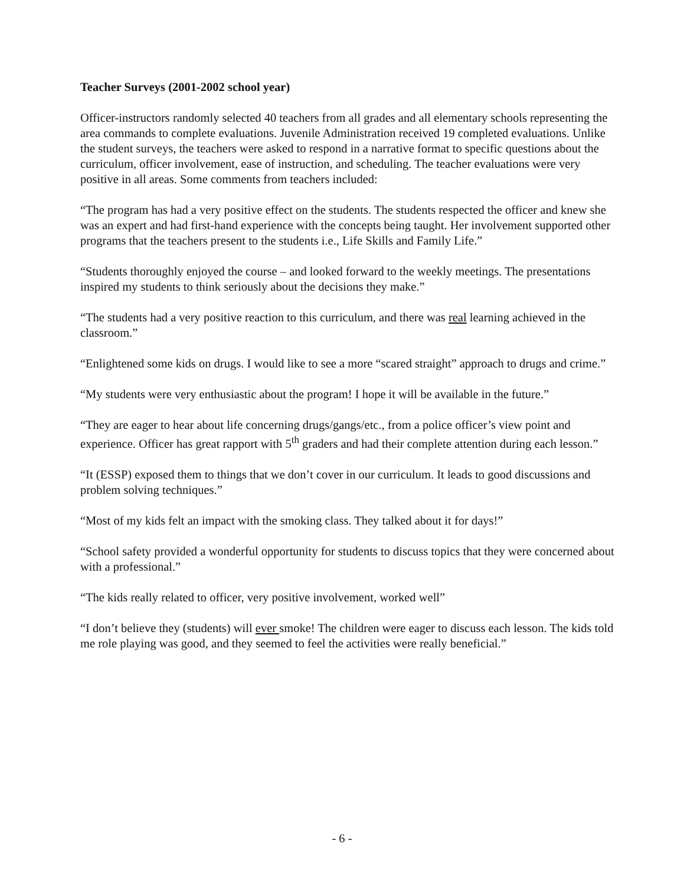Teacher Surveys (2001-2002 school year)
Officer-instructors randomly selected 40 teachers from all grades and all elementary schools representing the area commands to complete evaluations. Juvenile Administration received 19 completed evaluations. Unlike the student surveys, the teachers were asked to respond in a narrative format to specific questions about the curriculum, officer involvement, ease of instruction, and scheduling. The teacher evaluations were very positive in all areas. Some comments from teachers included:
“The program has had a very positive effect on the students. The students respected the officer and knew she was an expert and had first-hand experience with the concepts being taught. Her involvement supported other programs that the teachers present to the students i.e., Life Skills and Family Life.”
“Students thoroughly enjoyed the course – and looked forward to the weekly meetings. The presentations inspired my students to think seriously about the decisions they make.”
“The students had a very positive reaction to this curriculum, and there was real learning achieved in the classroom.”
“Enlightened some kids on drugs. I would like to see a more “scared straight” approach to drugs and crime.”
“My students were very enthusiastic about the program! I hope it will be available in the future.”
“They are eager to hear about life concerning drugs/gangs/etc., from a police officer’s view point and experience. Officer has great rapport with 5<sup>th</sup> graders and had their complete attention during each lesson.”
“It (ESSP) exposed them to things that we don’t cover in our curriculum. It leads to good discussions and problem solving techniques.”
“Most of my kids felt an impact with the smoking class. They talked about it for days!”
“School safety provided a wonderful opportunity for students to discuss topics that they were concerned about with a professional.”
“The kids really related to officer, very positive involvement, worked well”
“I don’t believe they (students) will ever smoke! The children were eager to discuss each lesson. The kids told me role playing was good, and they seemed to feel the activities were really beneficial.”
- 6 -